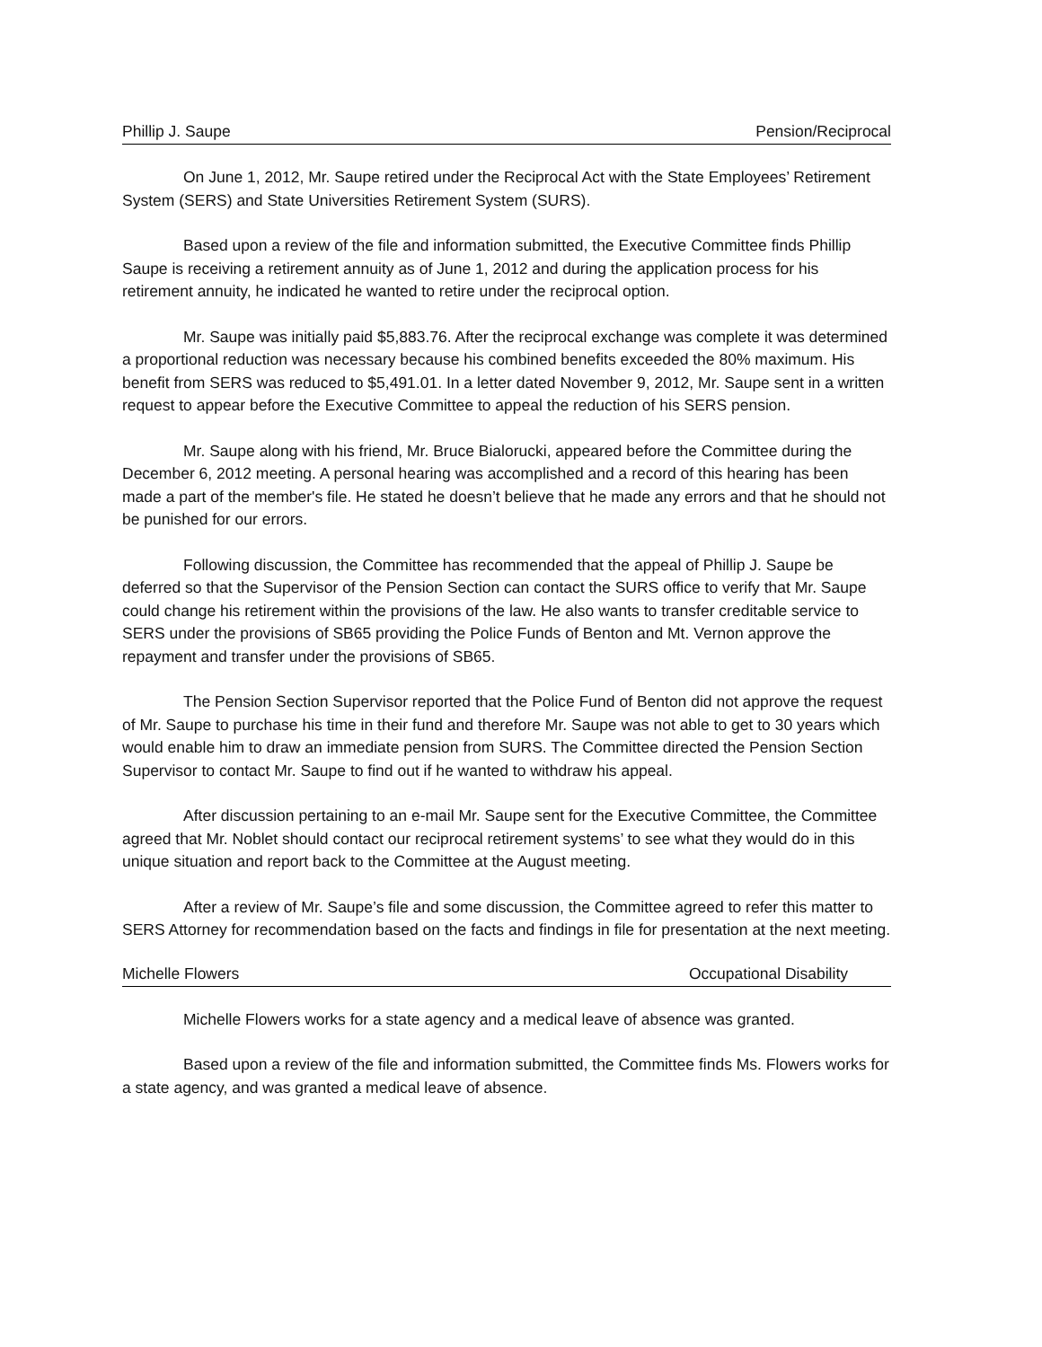Phillip J. Saupe Pension/Reciprocal
On June 1, 2012, Mr. Saupe retired under the Reciprocal Act with the State Employees’ Retirement System (SERS) and State Universities Retirement System (SURS).
Based upon a review of the file and information submitted, the Executive Committee finds Phillip Saupe is receiving a retirement annuity as of June 1, 2012 and during the application process for his retirement annuity, he indicated he wanted to retire under the reciprocal option.
Mr. Saupe was initially paid $5,883.76. After the reciprocal exchange was complete it was determined a proportional reduction was necessary because his combined benefits exceeded the 80% maximum. His benefit from SERS was reduced to $5,491.01. In a letter dated November 9, 2012, Mr. Saupe sent in a written request to appear before the Executive Committee to appeal the reduction of his SERS pension.
Mr. Saupe along with his friend, Mr. Bruce Bialorucki, appeared before the Committee during the December 6, 2012 meeting. A personal hearing was accomplished and a record of this hearing has been made a part of the member's file. He stated he doesn’t believe that he made any errors and that he should not be punished for our errors.
Following discussion, the Committee has recommended that the appeal of Phillip J. Saupe be deferred so that the Supervisor of the Pension Section can contact the SURS office to verify that Mr. Saupe could change his retirement within the provisions of the law. He also wants to transfer creditable service to SERS under the provisions of SB65 providing the Police Funds of Benton and Mt. Vernon approve the repayment and transfer under the provisions of SB65.
The Pension Section Supervisor reported that the Police Fund of Benton did not approve the request of Mr. Saupe to purchase his time in their fund and therefore Mr. Saupe was not able to get to 30 years which would enable him to draw an immediate pension from SURS. The Committee directed the Pension Section Supervisor to contact Mr. Saupe to find out if he wanted to withdraw his appeal.
After discussion pertaining to an e-mail Mr. Saupe sent for the Executive Committee, the Committee agreed that Mr. Noblet should contact our reciprocal retirement systems’ to see what they would do in this unique situation and report back to the Committee at the August meeting.
After a review of Mr. Saupe’s file and some discussion, the Committee agreed to refer this matter to SERS Attorney for recommendation based on the facts and findings in file for presentation at the next meeting.
Michelle Flowers Occupational Disability
Michelle Flowers works for a state agency and a medical leave of absence was granted.
Based upon a review of the file and information submitted, the Committee finds Ms. Flowers works for a state agency, and was granted a medical leave of absence.